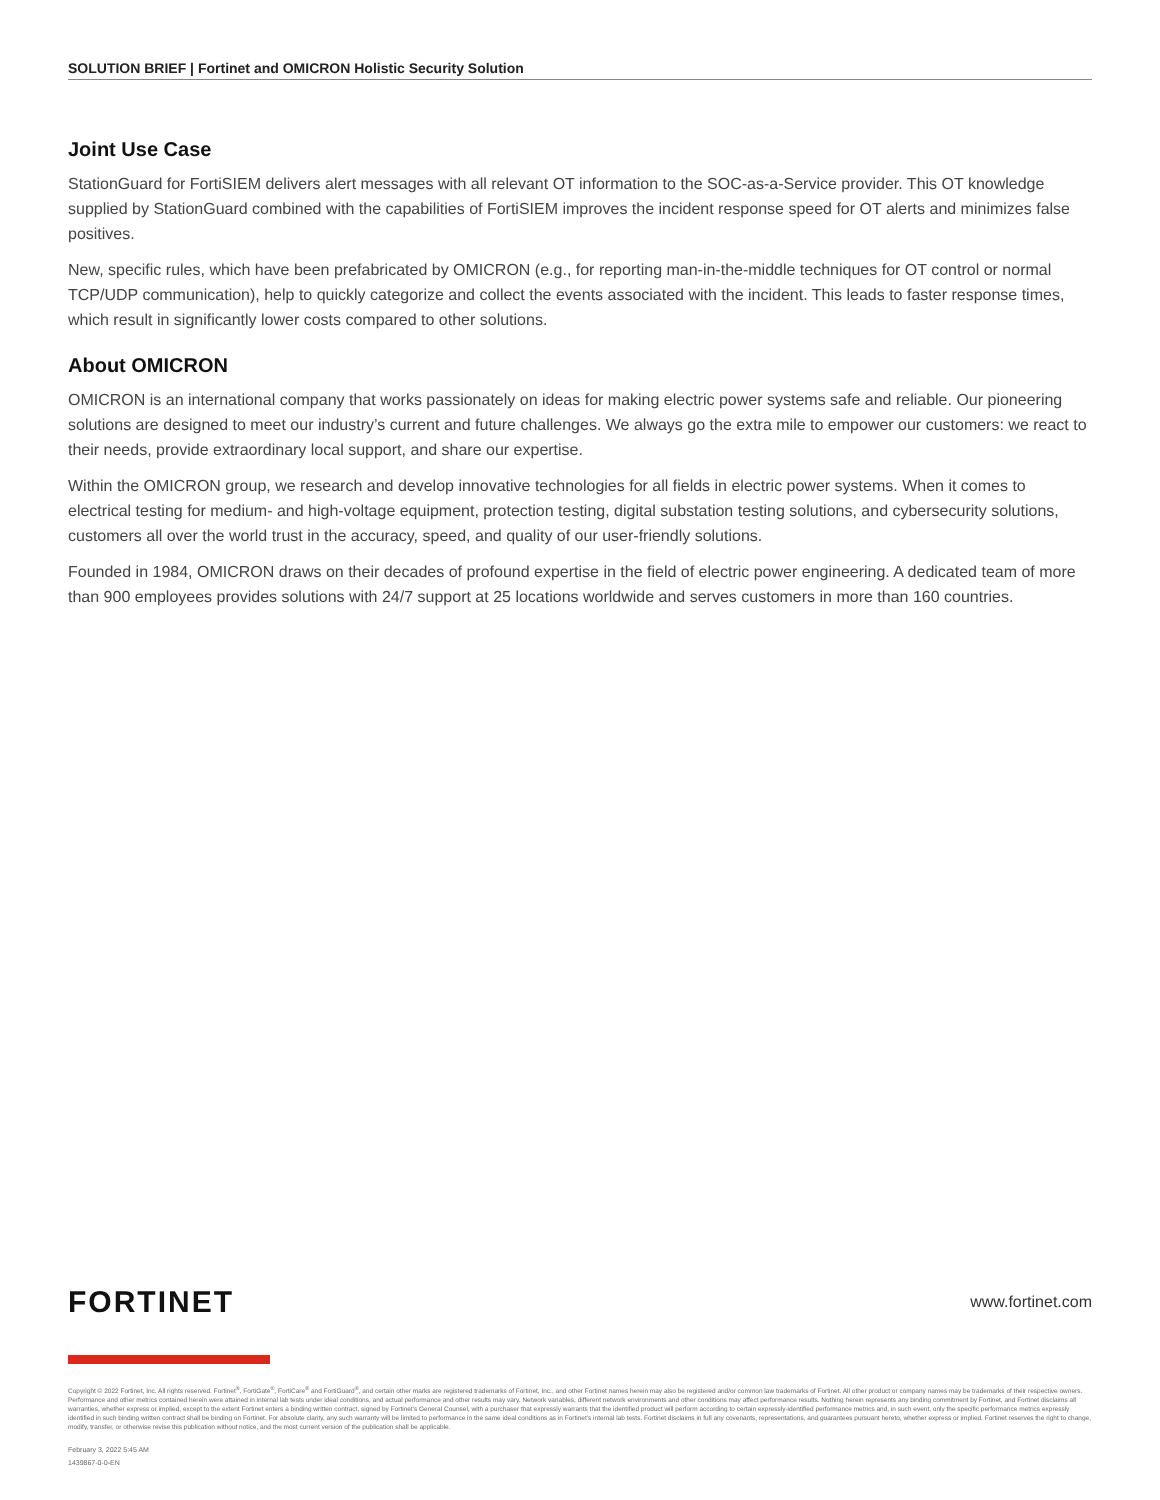SOLUTION BRIEF | Fortinet and OMICRON Holistic Security Solution
Joint Use Case
StationGuard for FortiSIEM delivers alert messages with all relevant OT information to the SOC-as-a-Service provider. This OT knowledge supplied by StationGuard combined with the capabilities of FortiSIEM improves the incident response speed for OT alerts and minimizes false positives.
New, specific rules, which have been prefabricated by OMICRON (e.g., for reporting man-in-the-middle techniques for OT control or normal TCP/UDP communication), help to quickly categorize and collect the events associated with the incident. This leads to faster response times, which result in significantly lower costs compared to other solutions.
About OMICRON
OMICRON is an international company that works passionately on ideas for making electric power systems safe and reliable. Our pioneering solutions are designed to meet our industry’s current and future challenges. We always go the extra mile to empower our customers: we react to their needs, provide extraordinary local support, and share our expertise.
Within the OMICRON group, we research and develop innovative technologies for all fields in electric power systems. When it comes to electrical testing for medium- and high-voltage equipment, protection testing, digital substation testing solutions, and cybersecurity solutions, customers all over the world trust in the accuracy, speed, and quality of our user-friendly solutions.
Founded in 1984, OMICRON draws on their decades of profound expertise in the field of electric power engineering. A dedicated team of more than 900 employees provides solutions with 24/7 support at 25 locations worldwide and serves customers in more than 160 countries.
FORTINET www.fortinet.com
Copyright © 2022 Fortinet, Inc. All rights reserved. Fortinet<sup>®</sup>, FortiGate<sup>®</sup>, FortiCare<sup>®</sup> and FortiGuard<sup>®</sup>, and certain other marks are registered trademarks of Fortinet, Inc., and other Fortinet names herein may also be registered and/or common law trademarks of Fortinet. All other product or company names may be trademarks of their respective owners. Performance and other metrics contained herein were attained in internal lab tests under ideal conditions, and actual performance and other results may vary. Network variables, different network environments and other conditions may affect performance results. Nothing herein represents any binding commitment by Fortinet, and Fortinet disclaims all warranties, whether express or implied, except to the extent Fortinet enters a binding written contract, signed by Fortinet’s General Counsel, with a purchaser that expressly warrants that the identified product will perform according to certain expressly-identified performance metrics and, in such event, only the specific performance metrics expressly identified in such binding written contract shall be binding on Fortinet. For absolute clarity, any such warranty will be limited to performance in the same ideal conditions as in Fortinet’s internal lab tests. Fortinet disclaims in full any covenants, representations, and guarantees pursuant hereto, whether express or implied. Fortinet reserves the right to change, modify, transfer, or otherwise revise this publication without notice, and the most current version of the publication shall be applicable.
February 3, 2022 5:45 AM
1439867-0-0-EN